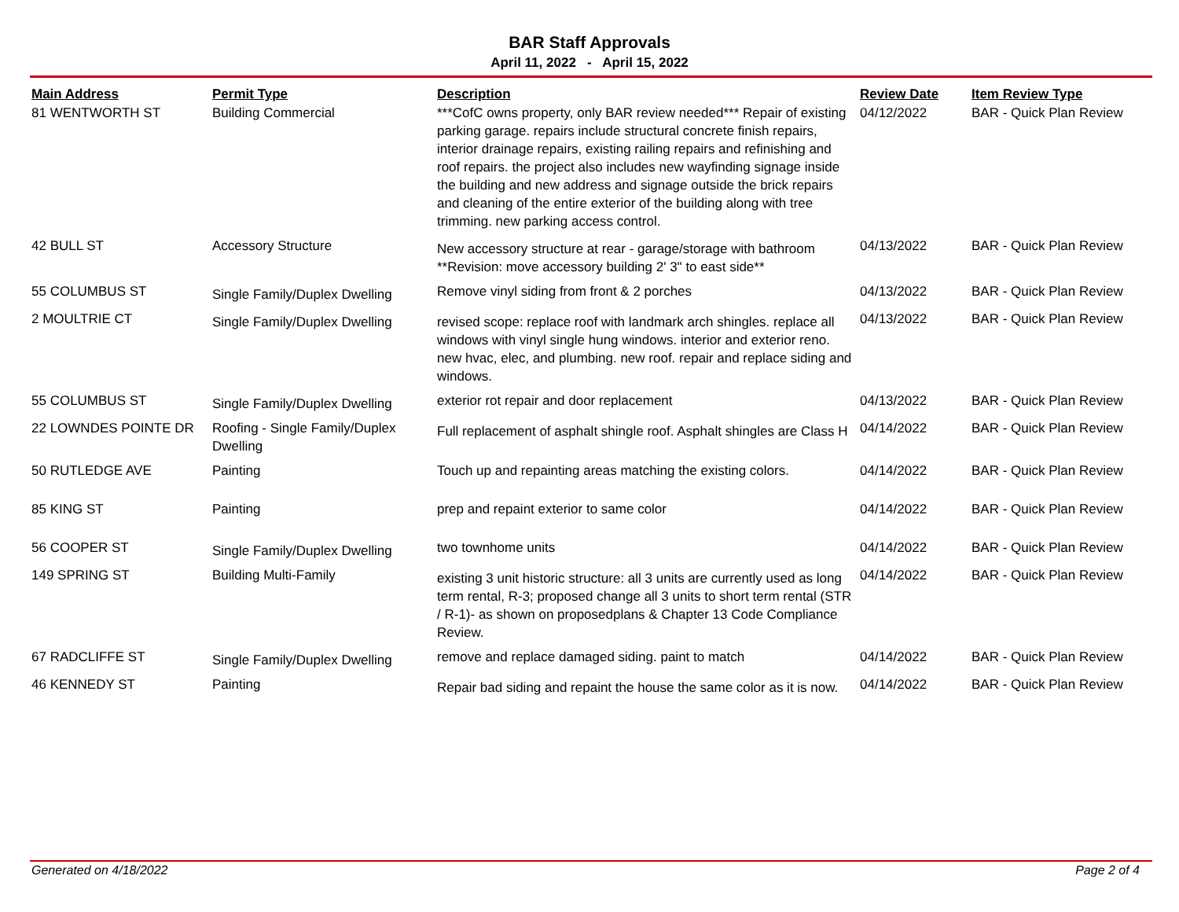BAR Staff Approvals
April 11, 2022 - April 15, 2022
| Main Address | Permit Type | Description | Review Date | Item Review Type |
| --- | --- | --- | --- | --- |
| 81 WENTWORTH ST | Building Commercial | ***CofC owns property, only BAR review needed*** Repair of existing parking garage. repairs include structural concrete finish repairs, interior drainage repairs, existing railing repairs and refinishing and roof repairs. the project also includes new wayfinding signage inside the building and new address and signage outside the brick repairs and cleaning of the entire exterior of the building along with tree trimming. new parking access control. | 04/12/2022 | BAR - Quick Plan Review |
| 42 BULL ST | Accessory Structure | New accessory structure at rear - garage/storage with bathroom **Revision: move accessory building 2' 3" to east side** | 04/13/2022 | BAR - Quick Plan Review |
| 55 COLUMBUS ST | Single Family/Duplex Dwelling | Remove vinyl siding from front & 2 porches | 04/13/2022 | BAR - Quick Plan Review |
| 2 MOULTRIE CT | Single Family/Duplex Dwelling | revised scope: replace roof with landmark arch shingles. replace all windows with vinyl single hung windows. interior and exterior reno. new hvac, elec, and plumbing. new roof. repair and replace siding and windows. | 04/13/2022 | BAR - Quick Plan Review |
| 55 COLUMBUS ST | Single Family/Duplex Dwelling | exterior rot repair and door replacement | 04/13/2022 | BAR - Quick Plan Review |
| 22 LOWNDES POINTE DR | Roofing - Single Family/Duplex Dwelling | Full replacement of asphalt shingle roof. Asphalt shingles are Class H | 04/14/2022 | BAR - Quick Plan Review |
| 50 RUTLEDGE AVE | Painting | Touch up and repainting areas matching the existing colors. | 04/14/2022 | BAR - Quick Plan Review |
| 85 KING ST | Painting | prep and repaint exterior to same color | 04/14/2022 | BAR - Quick Plan Review |
| 56 COOPER ST | Single Family/Duplex Dwelling | two townhome units | 04/14/2022 | BAR - Quick Plan Review |
| 149 SPRING ST | Building Multi-Family | existing 3 unit historic structure: all 3 units are currently used as long term rental, R-3; proposed change all 3 units to short term rental (STR / R-1)- as shown on proposedplans & Chapter 13 Code Compliance Review. | 04/14/2022 | BAR - Quick Plan Review |
| 67 RADCLIFFE ST | Single Family/Duplex Dwelling | remove and replace damaged siding. paint to match | 04/14/2022 | BAR - Quick Plan Review |
| 46 KENNEDY ST | Painting | Repair bad siding and repaint the house the same color as it is now. | 04/14/2022 | BAR - Quick Plan Review |
Generated on 4/18/2022 Page 2 of 4